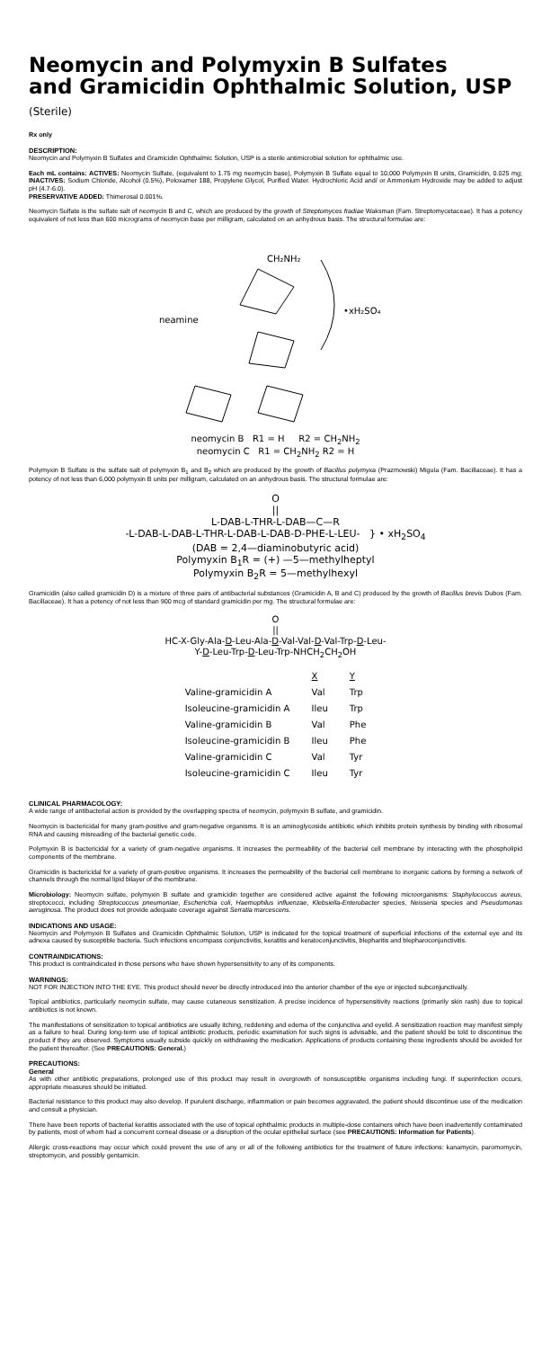Neomycin and Polymyxin B Sulfates
and Gramicidin Ophthalmic Solution, USP (Sterile)
Rx only
DESCRIPTION:
Neomycin and Polymyxin B Sulfates and Gramicidin Ophthalmic Solution, USP is a sterile antimicrobial solution for ophthalmic use.
Each mL contains: ACTIVES: Neomycin Sulfate, (equivalent to 1.75 mg neomycin base), Polymyxin B Sulfate equal to 10,000 Polymyxin B units, Gramicidin, 0.025 mg; INACTIVES: Sodium Chloride, Alcohol (0.5%), Poloxamer 188, Propylene Glycol, Purified Water. Hydrochloric Acid and/ or Ammonium Hydroxide may be added to adjust pH (4.7-6.0).
PRESERVATIVE ADDED: Thimerosal 0.001%.
Neomycin Sulfate is the sulfate salt of neomycin B and C, which are produced by the growth of Streptomyces fradiae Waksman (Fam. Streptomycetaceae). It has a potency equivalent of not less than 600 micrograms of neomycin base per milligram, calculated on an anhydrous basis. The structural formulae are:
CH₂NH₂
neamine
•xH₂SO₄
neomycin B R1 = H R2 = CH<sub>2</sub>NH<sub>2</sub>
neomycin C R1 = CH<sub>2</sub>NH<sub>2</sub> R2 = H
Polymyxin B Sulfate is the sulfate salt of polymyxin B<sub>1</sub> and B<sub>2</sub> which are produced by the growth of Bacillus polymyxa (Prazmowski) Migula (Fam. Bacillaceae). It has a potency of not less than 6,000 polymyxin B units per milligram, calculated on an anhydrous basis. The structural formulae are:
O
||
L-DAB-L-THR-L-DAB—C—R
-L-DAB-L-DAB-L-THR-L-DAB-L-DAB-D-PHE-L-LEU- } • xH<sub>2</sub>SO<sub>4</sub>
(DAB = 2,4—diaminobutyric acid)
Polymyxin B<sub>1</sub>R = (+) —5—methylheptyl
Polymyxin B<sub>2</sub>R = 5—methylhexyl
Gramicidin (also called gramicidin D) is a mixture of three pairs of antibacterial substances (Gramicidin A, B and C) produced by the growth of Bacillus brevis Dubos (Fam. Bacillaceae). It has a potency of not less than 900 mcg of standard gramicidin per mg. The structural formulae are:
O
||
HC-X-Gly-Ala-D-Leu-Ala-D-Val-Val-D-Val-Trp-D-Leu-
Y-D-Leu-Trp-D-Leu-Trp-NHCH<sub>2</sub>CH<sub>2</sub>OH
| | X | Y |
| --- | --- | --- |
| Valine-gramicidin A | Val | Trp |
| Isoleucine-gramicidin A | Ileu | Trp |
| Valine-gramicidin B | Val | Phe |
| Isoleucine-gramicidin B | Ileu | Phe |
| Valine-gramicidin C | Val | Tyr |
| Isoleucine-gramicidin C | Ileu | Tyr |
CLINICAL PHARMACOLOGY:
A wide range of antibacterial action is provided by the overlapping spectra of neomycin, polymyxin B sulfate, and gramicidin.
Neomycin is bactericidal for many gram-positive and gram-negative organisms. It is an aminoglycoside antibiotic which inhibits protein synthesis by binding with ribosomal RNA and causing misreading of the bacterial genetic code.
Polymyxin B is bactericidal for a variety of gram-negative organisms. It increases the permeability of the bacterial cell membrane by interacting with the phospholipid components of the membrane.
Gramicidin is bactericidal for a variety of gram-positive organisms. It increases the permeability of the bacterial cell membrane to inorganic cations by forming a network of channels through the normal lipid bilayer of the membrane.
Microbiology: Neomycin sulfate, polymyxin B sulfate and gramicidin together are considered active against the following microorganisms: Staphylococcus aureus, streptococci, including Streptococcus pneumoniae, Escherichia coli, Haemophilus influenzae, Klebsiella-Enterobacter species, Neisseria species and Pseudomonas aeruginosa. The product does not provide adequate coverage against Serratia marcescens.
INDICATIONS AND USAGE:
Neomycin and Polymyxin B Sulfates and Gramicidin Ophthalmic Solution, USP is indicated for the topical treatment of superficial infections of the external eye and its adnexa caused by susceptible bacteria. Such infections encompass conjunctivitis, keratitis and keratoconjunctivitis, blepharitis and blepharoconjunctivitis.
CONTRAINDICATIONS:
This product is contraindicated in those persons who have shown hypersensitivity to any of its components.
WARNINGS:
NOT FOR INJECTION INTO THE EYE. This product should never be directly introduced into the anterior chamber of the eye or injected subconjunctivally.
Topical antibiotics, particularly neomycin sulfate, may cause cutaneous sensitization. A precise incidence of hypersensitivity reactions (primarily skin rash) due to topical antibiotics is not known.
The manifestations of sensitization to topical antibiotics are usually itching, reddening and edema of the conjunctiva and eyelid. A sensitization reaction may manifest simply as a failure to heal. During long-term use of topical antibiotic products, periodic examination for such signs is advisable, and the patient should be told to discontinue the product if they are observed. Symptoms usually subside quickly on withdrawing the medication. Applications of products containing these ingredients should be avoided for the patient thereafter. (See PRECAUTIONS: General.)
PRECAUTIONS:
General
As with other antibiotic preparations, prolonged use of this product may result in overgrowth of nonsusceptible organisms including fungi. If superinfection occurs, appropriate measures should be initiated.
Bacterial resistance to this product may also develop. If purulent discharge, inflammation or pain becomes aggravated, the patient should discontinue use of the medication and consult a physician.
There have been reports of bacterial keratitis associated with the use of topical ophthalmic products in multiple-dose containers which have been inadvertently contaminated by patients, most of whom had a concurrent corneal disease or a disruption of the ocular epithelial surface (see PRECAUTIONS: Information for Patients).
Allergic cross-reactions may occur which could prevent the use of any or all of the following antibiotics for the treatment of future infections: kanamycin, paromomycin, streptomycin, and possibly gentamicin.